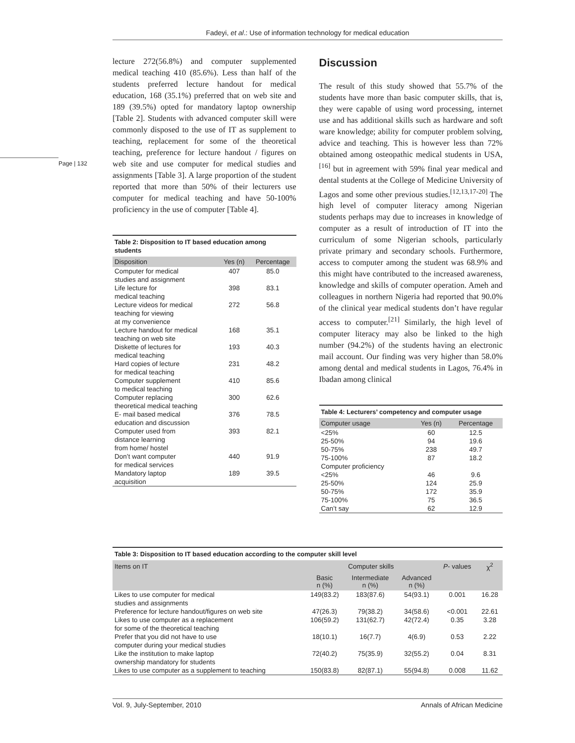Fadeyi, et al.: Use of information technology for medical education
Page | 132
lecture 272(56.8%) and computer supplemented medical teaching 410 (85.6%). Less than half of the students preferred lecture handout for medical education, 168 (35.1%) preferred that on web site and 189 (39.5%) opted for mandatory laptop ownership [Table 2]. Students with advanced computer skill were commonly disposed to the use of IT as supplement to teaching, replacement for some of the theoretical teaching, preference for lecture handout / figures on web site and use computer for medical studies and assignments [Table 3]. A large proportion of the student reported that more than 50% of their lecturers use computer for medical teaching and have 50-100% proficiency in the use of computer [Table 4].
Table 2: Disposition to IT based education among students
| Disposition | Yes (n) | Percentage |
| --- | --- | --- |
| Computer for medical studies and assignment | 407 | 85.0 |
| Life lecture for medical teaching | 398 | 83.1 |
| Lecture videos for medical teaching for viewing at my convenience | 272 | 56.8 |
| Lecture handout for medical teaching on web site | 168 | 35.1 |
| Diskette of lectures for medical teaching | 193 | 40.3 |
| Hard copies of lecture for medical teaching | 231 | 48.2 |
| Computer supplement to medical teaching | 410 | 85.6 |
| Computer replacing theoretical medical teaching | 300 | 62.6 |
| E- mail based medical education and discussion | 376 | 78.5 |
| Computer used from distance learning from home/ hostel | 393 | 82.1 |
| Don’t want computer for medical services | 440 | 91.9 |
| Mandatory laptop acquisition | 189 | 39.5 |
Discussion
The result of this study showed that 55.7% of the students have more than basic computer skills, that is, they were capable of using word processing, internet use and has additional skills such as hardware and soft ware knowledge; ability for computer problem solving, advice and teaching. This is however less than 72% obtained among osteopathic medical students in USA,<sup>[16]</sup> but in agreement with 59% final year medical and dental students at the College of Medicine University of Lagos and some other previous studies.<sup>[12,13,17-20]</sup> The high level of computer literacy among Nigerian students perhaps may due to increases in knowledge of computer as a result of introduction of IT into the curriculum of some Nigerian schools, particularly private primary and secondary schools. Furthermore, access to computer among the student was 68.9% and this might have contributed to the increased awareness, knowledge and skills of computer operation. Ameh and colleagues in northern Nigeria had reported that 90.0% of the clinical year medical students don’t have regular access to computer.<sup>[21]</sup> Similarly, the high level of computer literacy may also be linked to the high number (94.2%) of the students having an electronic mail account. Our finding was very higher than 58.0% among dental and medical students in Lagos, 76.4% in Ibadan among clinical
Table 4: Lecturers’ competency and computer usage
| Computer usage | Yes (n) | Percentage |
| --- | --- | --- |
| <25% | 60 | 12.5 |
| 25-50% | 94 | 19.6 |
| 50-75% | 238 | 49.7 |
| 75-100% | 87 | 18.2 |
| Computer proficiency | | |
| <25% | 46 | 9.6 |
| 25-50% | 124 | 25.9 |
| 50-75% | 172 | 35.9 |
| 75-100% | 75 | 36.5 |
| Can’t say | 62 | 12.9 |
Table 3: Disposition to IT based education according to the computer skill level
| Items on IT | Computer skills | | | P - values | χ<sup>2</sup> |
| --- | --- | --- | --- | --- | --- |
| | Basic n (%) | Intermediate n (%) | Advanced n (%) | | |
| Likes to use computer for medical studies and assignments | 149(83.2) | 183(87.6) | 54(93.1) | 0.001 | 16.28 |
| Preference for lecture handout/figures on web site | 47(26.3) | 79(38.2) | 34(58.6) | <0.001 | 22.61 |
| Likes to use computer as a replacement for some of the theoretical teaching | 106(59.2) | 131(62.7) | 42(72.4) | 0.35 | 3.28 |
| Prefer that you did not have to use computer during your medical studies | 18(10.1) | 16(7.7) | 4(6.9) | 0.53 | 2.22 |
| Like the institution to make laptop ownership mandatory for students | 72(40.2) | 75(35.9) | 32(55.2) | 0.04 | 8.31 |
| Likes to use computer as a supplement to teaching | 150(83.8) | 82(87.1) | 55(94.8) | 0.008 | 11.62 |
Vol. 9, July-September, 2010 Annals of African Medicine